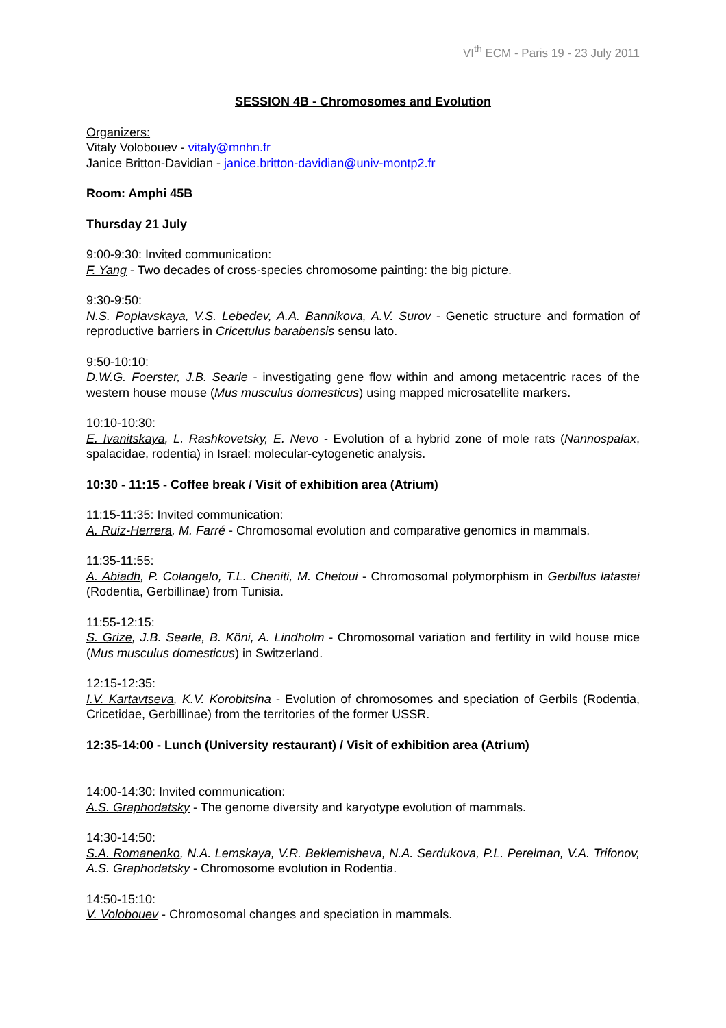VI<sup>th</sup> ECM - Paris 19 - 23 July 2011
SESSION 4B - Chromosomes and Evolution
Organizers:
Vitaly Volobouev - vitaly@mnhn.fr
Janice Britton-Davidian - janice.britton-davidian@univ-montp2.fr
Room: Amphi 45B
Thursday 21 July
9:00-9:30: Invited communication:
F. Yang - Two decades of cross-species chromosome painting: the big picture.
9:30-9:50:
N.S. Poplavskaya, V.S. Lebedev, A.A. Bannikova, A.V. Surov - Genetic structure and formation of reproductive barriers in Cricetulus barabensis sensu lato.
9:50-10:10:
D.W.G. Foerster, J.B. Searle - investigating gene flow within and among metacentric races of the western house mouse (Mus musculus domesticus) using mapped microsatellite markers.
10:10-10:30:
E. Ivanitskaya, L. Rashkovetsky, E. Nevo - Evolution of a hybrid zone of mole rats (Nannospalax, spalacidae, rodentia) in Israel: molecular-cytogenetic analysis.
10:30 - 11:15 - Coffee break / Visit of exhibition area (Atrium)
11:15-11:35: Invited communication:
A. Ruiz-Herrera, M. Farré - Chromosomal evolution and comparative genomics in mammals.
11:35-11:55:
A. Abiadh, P. Colangelo, T.L. Cheniti, M. Chetoui - Chromosomal polymorphism in Gerbillus latastei (Rodentia, Gerbillinae) from Tunisia.
11:55-12:15:
S. Grize, J.B. Searle, B. Köni, A. Lindholm - Chromosomal variation and fertility in wild house mice (Mus musculus domesticus) in Switzerland.
12:15-12:35:
I.V. Kartavtseva, K.V. Korobitsina - Evolution of chromosomes and speciation of Gerbils (Rodentia, Cricetidae, Gerbillinae) from the territories of the former USSR.
12:35-14:00 - Lunch (University restaurant) / Visit of exhibition area (Atrium)
14:00-14:30: Invited communication:
A.S. Graphodatsky - The genome diversity and karyotype evolution of mammals.
14:30-14:50:
S.A. Romanenko, N.A. Lemskaya, V.R. Beklemisheva, N.A. Serdukova, P.L. Perelman, V.A. Trifonov, A.S. Graphodatsky - Chromosome evolution in Rodentia.
14:50-15:10:
V. Volobouev - Chromosomal changes and speciation in mammals.